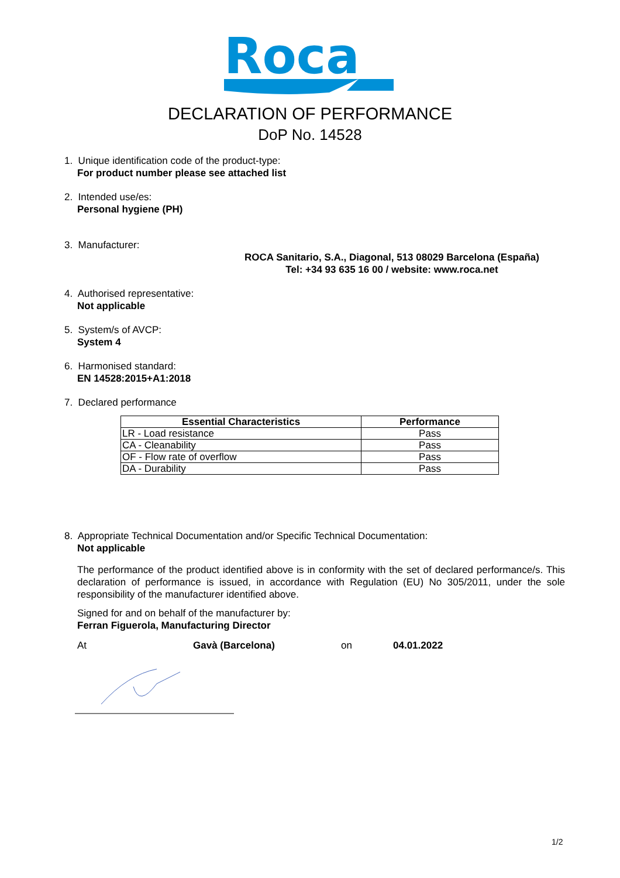Roca
DECLARATION OF PERFORMANCE
DoP No. 14528
1. Unique identification code of the product-type:
For product number please see attached list
2. Intended use/es:
Personal hygiene (PH)
3. Manufacturer:
ROCA Sanitario, S.A., Diagonal, 513 08029 Barcelona (España)
Tel: +34 93 635 16 00 / website: www.roca.net
4. Authorised representative:
Not applicable
5. System/s of AVCP:
System 4
6. Harmonised standard:
EN 14528:2015+A1:2018
7. Declared performance
| Essential Characteristics | Performance |
| --- | --- |
| LR - Load resistance | Pass |
| CA - Cleanability | Pass |
| OF - Flow rate of overflow | Pass |
| DA - Durability | Pass |
8. Appropriate Technical Documentation and/or Specific Technical Documentation:
Not applicable
The performance of the product identified above is in conformity with the set of declared performance/s. This declaration of performance is issued, in accordance with Regulation (EU) No 305/2011, under the sole responsibility of the manufacturer identified above.
Signed for and on behalf of the manufacturer by:
Ferran Figuerola, Manufacturing Director
At Gavà (Barcelona) on 04.01.2022
1/2